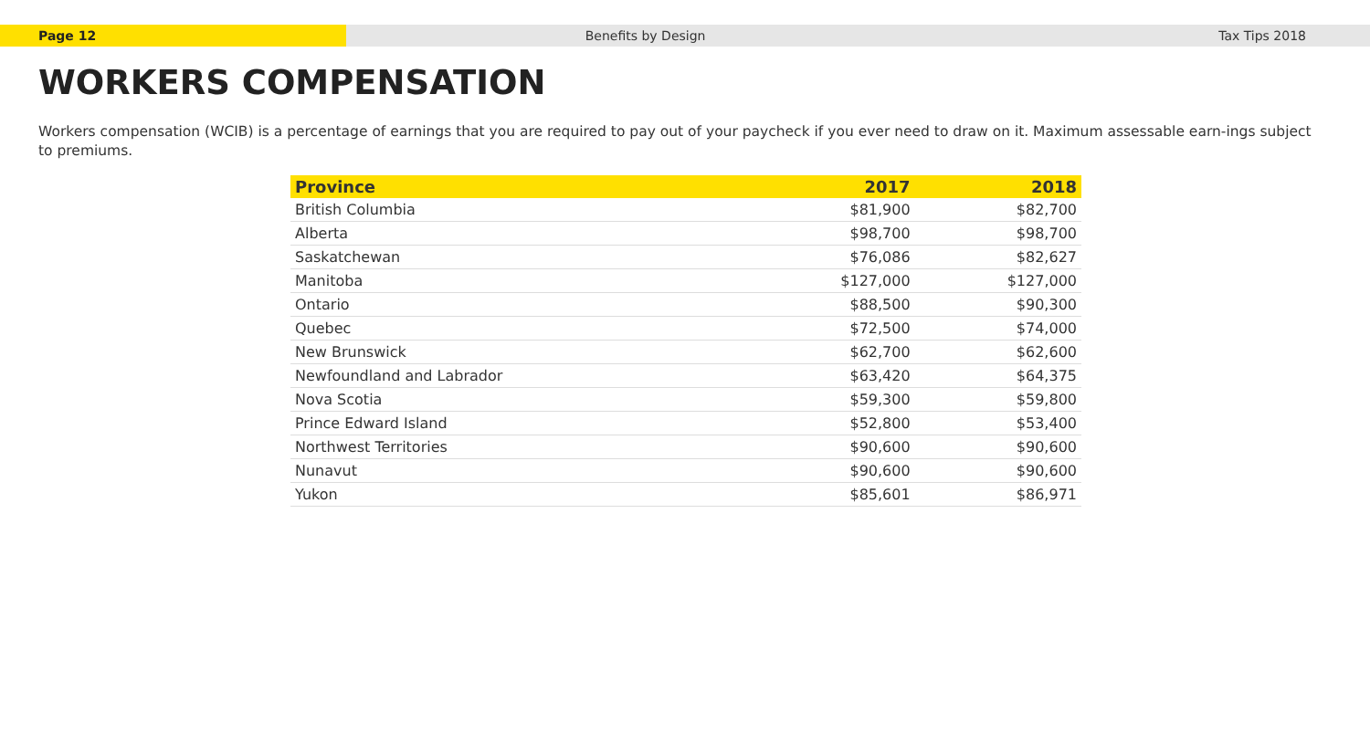Page 12 Benefits by Design Tax Tips 2018
WORKERS COMPENSATION
Workers compensation (WCIB) is a percentage of earnings that you are required to pay out of your paycheck if you ever need to draw on it. Maximum assessable earn-ings subject to premiums.
| Province | 2017 | 2018 |
| --- | --- | --- |
| British Columbia | $81,900 | $82,700 |
| Alberta | $98,700 | $98,700 |
| Saskatchewan | $76,086 | $82,627 |
| Manitoba | $127,000 | $127,000 |
| Ontario | $88,500 | $90,300 |
| Quebec | $72,500 | $74,000 |
| New Brunswick | $62,700 | $62,600 |
| Newfoundland and Labrador | $63,420 | $64,375 |
| Nova Scotia | $59,300 | $59,800 |
| Prince Edward Island | $52,800 | $53,400 |
| Northwest Territories | $90,600 | $90,600 |
| Nunavut | $90,600 | $90,600 |
| Yukon | $85,601 | $86,971 |